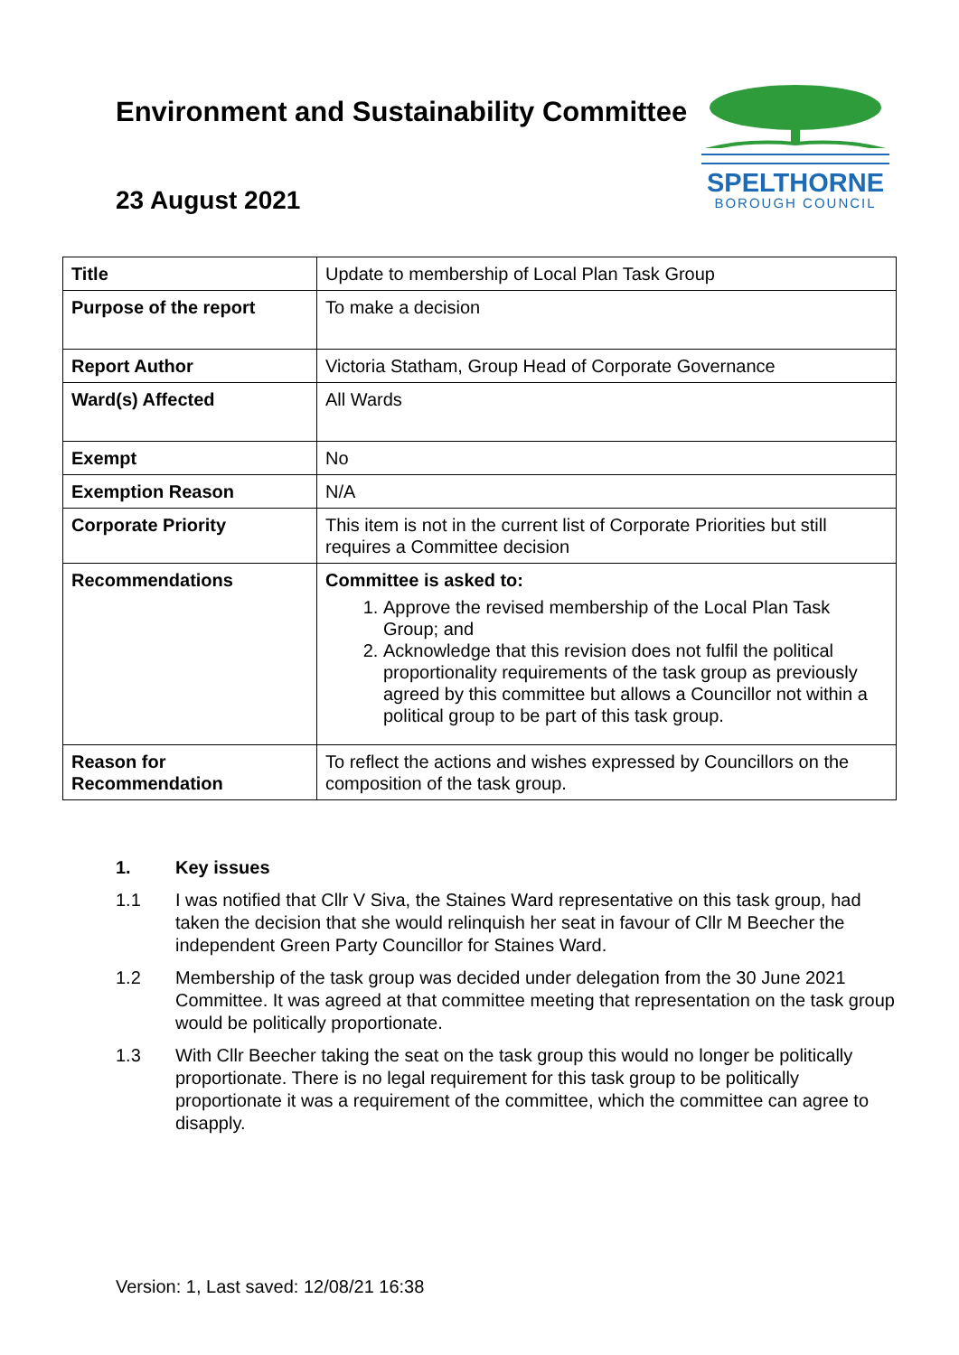Environment and Sustainability Committee
SPELTHORNE
BOROUGH COUNCIL
23 August 2021
| Title | Update to membership of Local Plan Task Group |
| Purpose of the report | To make a decision |
| Report Author | Victoria Statham, Group Head of Corporate Governance |
| Ward(s) Affected | All Wards |
| Exempt | No |
| Exemption Reason | N/A |
| Corporate Priority | This item is not in the current list of Corporate Priorities but still requires a Committee decision |
| Recommendations | Committee is asked to: 1. Approve the revised membership of the Local Plan Task Group; and 2. Acknowledge that this revision does not fulfil the political proportionality requirements of the task group as previously agreed by this committee but allows a Councillor not within a political group to be part of this task group. |
| Reason for Recommendation | To reflect the actions and wishes expressed by Councillors on the composition of the task group. |
1. Key issues
1.1 I was notified that Cllr V Siva, the Staines Ward representative on this task group, had taken the decision that she would relinquish her seat in favour of Cllr M Beecher the independent Green Party Councillor for Staines Ward.
1.2 Membership of the task group was decided under delegation from the 30 June 2021 Committee. It was agreed at that committee meeting that representation on the task group would be politically proportionate.
1.3 With Cllr Beecher taking the seat on the task group this would no longer be politically proportionate. There is no legal requirement for this task group to be politically proportionate it was a requirement of the committee, which the committee can agree to disapply.
Version: 1, Last saved: 12/08/21 16:38